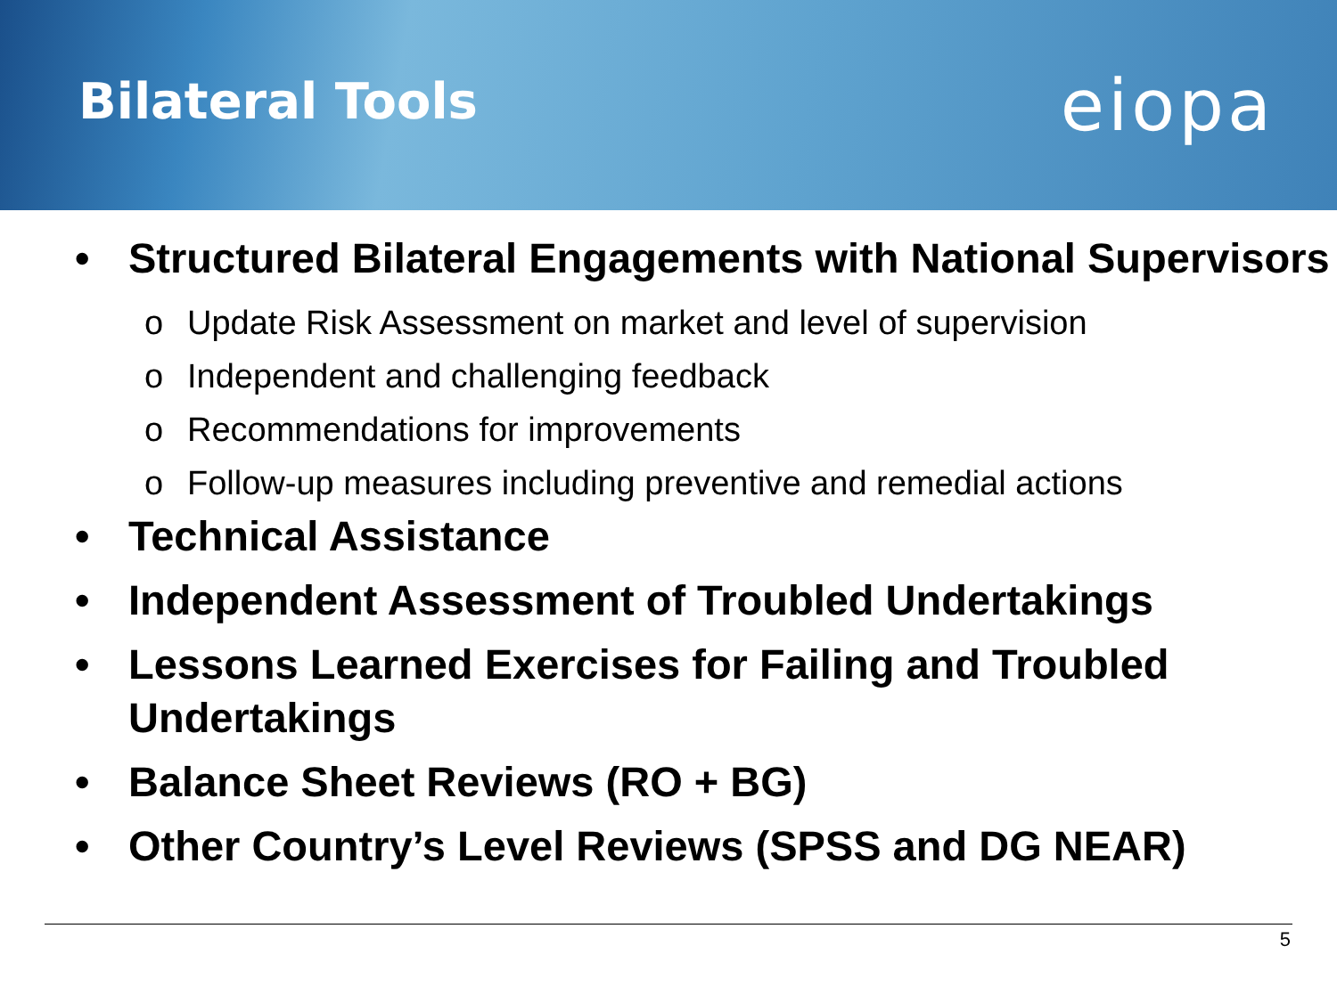Bilateral Tools
eiopa
• Structured Bilateral Engagements with National Supervisors
o Update Risk Assessment on market and level of supervision
o Independent and challenging feedback
o Recommendations for improvements
o Follow-up measures including preventive and remedial actions
• Technical Assistance
• Independent Assessment of Troubled Undertakings
• Lessons Learned Exercises for Failing and Troubled Undertakings
• Balance Sheet Reviews (RO + BG)
• Other Country’s Level Reviews (SPSS and DG NEAR)
5